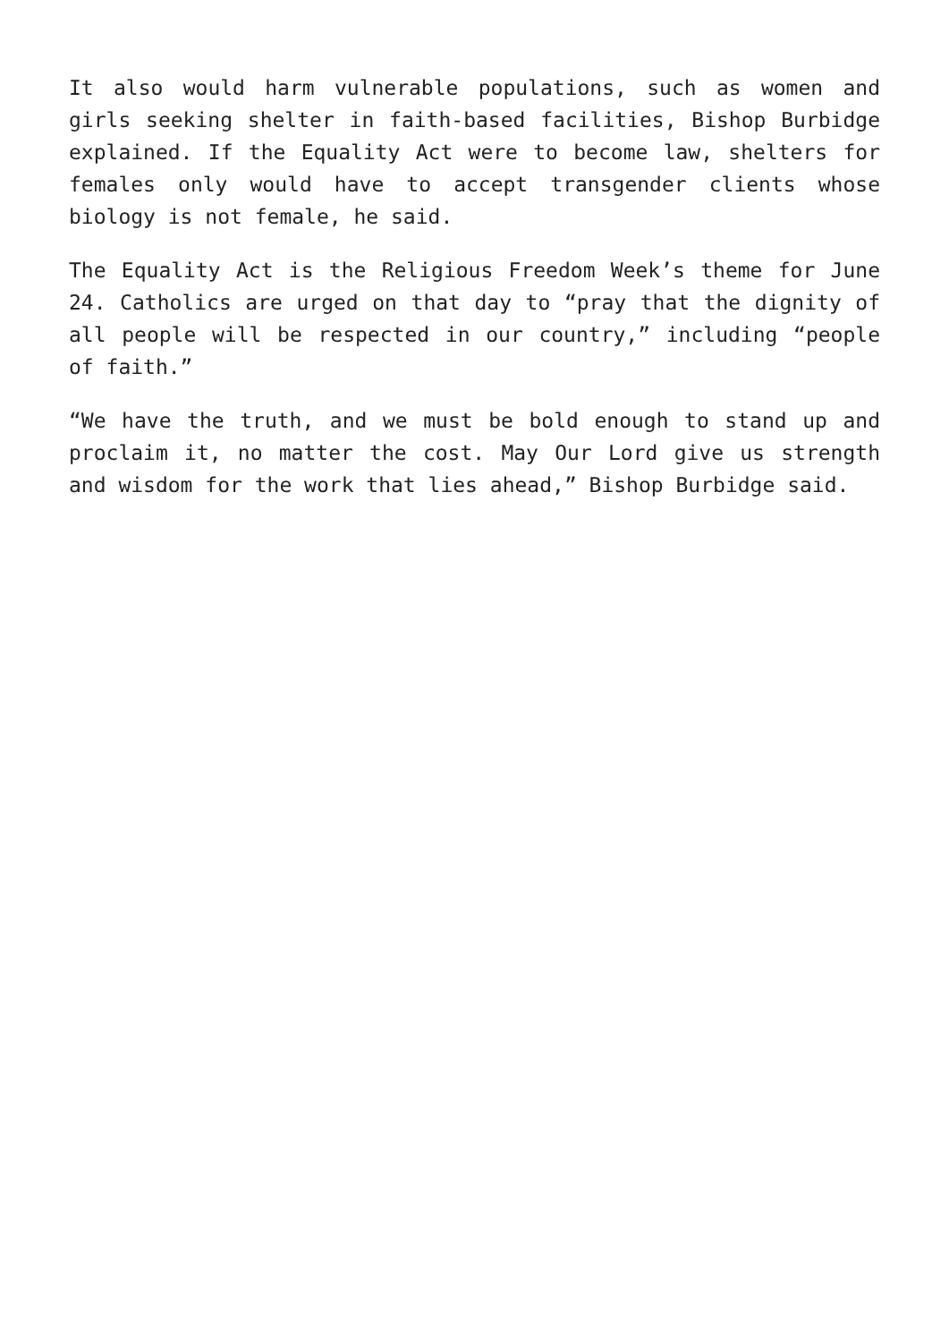It also would harm vulnerable populations, such as women and girls seeking shelter in faith-based facilities, Bishop Burbidge explained. If the Equality Act were to become law, shelters for females only would have to accept transgender clients whose biology is not female, he said.
The Equality Act is the Religious Freedom Week’s theme for June 24. Catholics are urged on that day to “pray that the dignity of all people will be respected in our country,” including “people of faith.”
“We have the truth, and we must be bold enough to stand up and proclaim it, no matter the cost. May Our Lord give us strength and wisdom for the work that lies ahead,” Bishop Burbidge said.